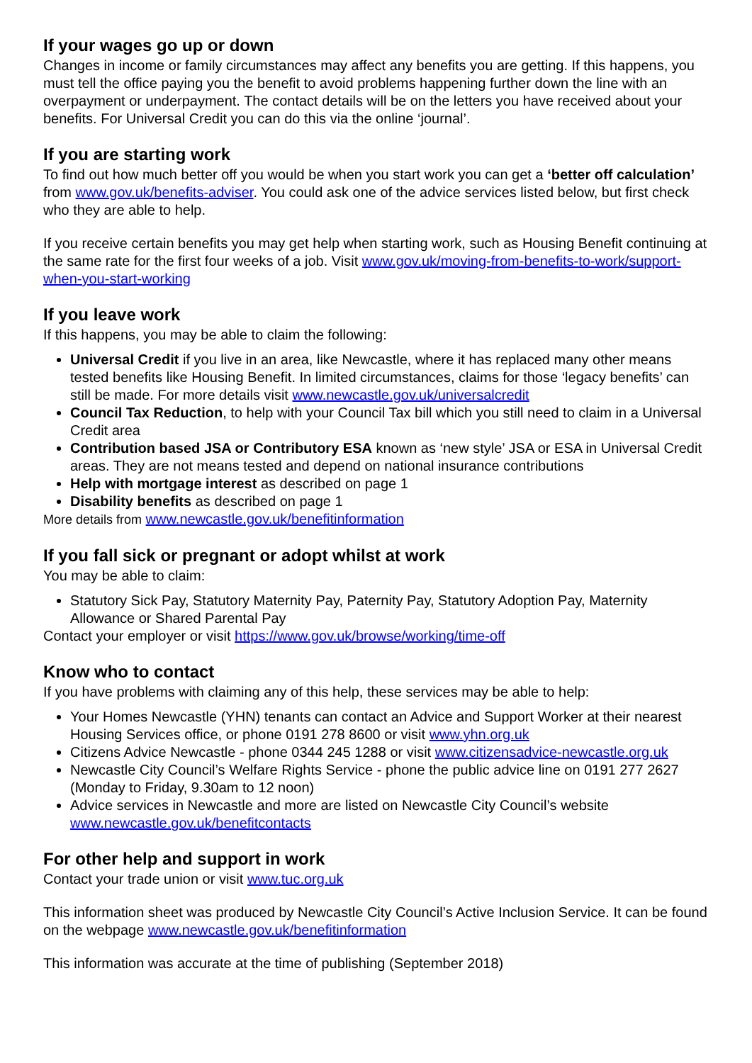If your wages go up or down
Changes in income or family circumstances may affect any benefits you are getting. If this happens, you must tell the office paying you the benefit to avoid problems happening further down the line with an overpayment or underpayment. The contact details will be on the letters you have received about your benefits. For Universal Credit you can do this via the online ‘journal’.
If you are starting work
To find out how much better off you would be when you start work you can get a ‘better off calculation’ from www.gov.uk/benefits-adviser. You could ask one of the advice services listed below, but first check who they are able to help.
If you receive certain benefits you may get help when starting work, such as Housing Benefit continuing at the same rate for the first four weeks of a job. Visit www.gov.uk/moving-from-benefits-to-work/support-when-you-start-working
If you leave work
If this happens, you may be able to claim the following:
Universal Credit if you live in an area, like Newcastle, where it has replaced many other means tested benefits like Housing Benefit. In limited circumstances, claims for those ‘legacy benefits’ can still be made. For more details visit www.newcastle.gov.uk/universalcredit
Council Tax Reduction, to help with your Council Tax bill which you still need to claim in a Universal Credit area
Contribution based JSA or Contributory ESA known as ‘new style’ JSA or ESA in Universal Credit areas. They are not means tested and depend on national insurance contributions
Help with mortgage interest as described on page 1
Disability benefits as described on page 1
More details from www.newcastle.gov.uk/benefitinformation
If you fall sick or pregnant or adopt whilst at work
You may be able to claim:
Statutory Sick Pay, Statutory Maternity Pay, Paternity Pay, Statutory Adoption Pay, Maternity Allowance or Shared Parental Pay
Contact your employer or visit https://www.gov.uk/browse/working/time-off
Know who to contact
If you have problems with claiming any of this help, these services may be able to help:
Your Homes Newcastle (YHN) tenants can contact an Advice and Support Worker at their nearest Housing Services office, or phone 0191 278 8600 or visit www.yhn.org.uk
Citizens Advice Newcastle - phone 0344 245 1288 or visit www.citizensadvice-newcastle.org.uk
Newcastle City Council’s Welfare Rights Service - phone the public advice line on 0191 277 2627 (Monday to Friday, 9.30am to 12 noon)
Advice services in Newcastle and more are listed on Newcastle City Council’s website www.newcastle.gov.uk/benefitcontacts
For other help and support in work
Contact your trade union or visit www.tuc.org.uk
This information sheet was produced by Newcastle City Council’s Active Inclusion Service. It can be found on the webpage www.newcastle.gov.uk/benefitinformation
This information was accurate at the time of publishing (September 2018)